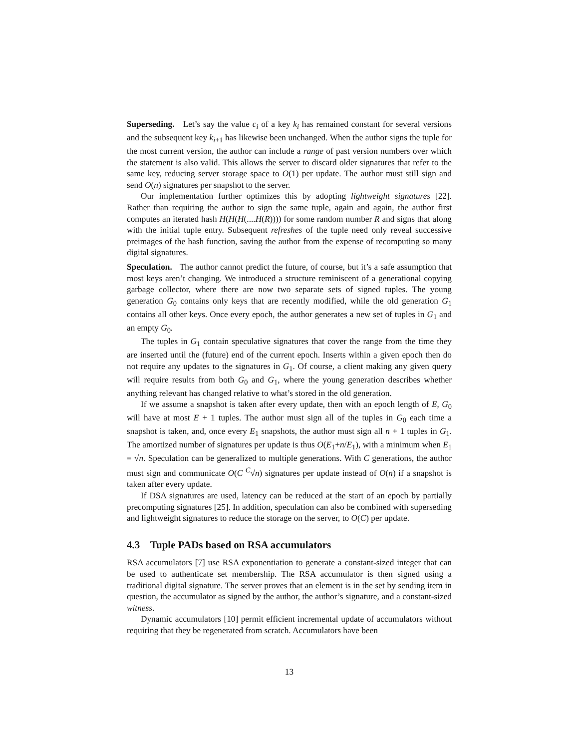Superseding. Let’s say the value c<sub>i</sub> of a key k<sub>i</sub> has remained constant for several versions and the subsequent key k<sub>i+1</sub> has likewise been unchanged. When the author signs the tuple for the most current version, the author can include a range of past version numbers over which the statement is also valid. This allows the server to discard older signatures that refer to the same key, reducing server storage space to O(1) per update. The author must still sign and send O(n) signatures per snapshot to the server.
Our implementation further optimizes this by adopting lightweight signatures [22]. Rather than requiring the author to sign the same tuple, again and again, the author first computes an iterated hash H(H(H(....H(R)))) for some random number R and signs that along with the initial tuple entry. Subsequent refreshes of the tuple need only reveal successive preimages of the hash function, saving the author from the expense of recomputing so many digital signatures.
Speculation. The author cannot predict the future, of course, but it’s a safe assumption that most keys aren’t changing. We introduced a structure reminiscent of a generational copying garbage collector, where there are now two separate sets of signed tuples. The young generation G<sub>0</sub> contains only keys that are recently modified, while the old generation G<sub>1</sub> contains all other keys. Once every epoch, the author generates a new set of tuples in G<sub>1</sub> and an empty G<sub>0</sub>.
The tuples in G<sub>1</sub> contain speculative signatures that cover the range from the time they are inserted until the (future) end of the current epoch. Inserts within a given epoch then do not require any updates to the signatures in G<sub>1</sub>. Of course, a client making any given query will require results from both G<sub>0</sub> and G<sub>1</sub>, where the young generation describes whether anything relevant has changed relative to what’s stored in the old generation.
If we assume a snapshot is taken after every update, then with an epoch length of E, G<sub>0</sub> will have at most E + 1 tuples. The author must sign all of the tuples in G<sub>0</sub> each time a snapshot is taken, and, once every E<sub>1</sub> snapshots, the author must sign all n + 1 tuples in G<sub>1</sub>. The amortized number of signatures per update is thus O(E<sub>1</sub>+n/E<sub>1</sub>), with a minimum when E<sub>1</sub> = √n. Speculation can be generalized to multiple generations. With C generations, the author must sign and communicate O(C <sup>C</sup>√n) signatures per update instead of O(n) if a snapshot is taken after every update.
If DSA signatures are used, latency can be reduced at the start of an epoch by partially precomputing signatures [25]. In addition, speculation can also be combined with superseding and lightweight signatures to reduce the storage on the server, to O(C) per update.
4.3 Tuple PADs based on RSA accumulators
RSA accumulators [7] use RSA exponentiation to generate a constant-sized integer that can be used to authenticate set membership. The RSA accumulator is then signed using a traditional digital signature. The server proves that an element is in the set by sending item in question, the accumulator as signed by the author, the author’s signature, and a constant-sized witness.
Dynamic accumulators [10] permit efficient incremental update of accumulators without requiring that they be regenerated from scratch. Accumulators have been
13